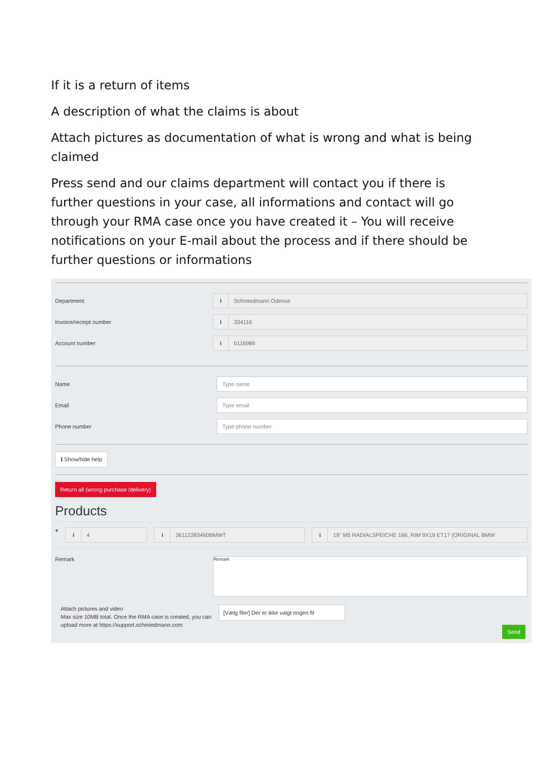If it is a return of items
A description of what the claims is about
Attach pictures as documentation of what is wrong and what is being claimed
Press send and our claims department will contact you if there is further questions in your case, all informations and contact will go through your RMA case once you have created it – You will receive notifications on your E-mail about the process and if there should be further questions or informations
Department
i Schmiedmann Odense
Invoice/receipt number
i 334116
Account number
i b116986
Name
Type name
Email
Type email
Phone number
Type phone number
ℹ Show/hide help
Return all (wrong purchase /delivery)
Products
+
i 4 i 36112283460BMWT i 19" M5 RADIALSPEICHE 166, RIM 9X19 ET17 (ORIGINAL BMW
Remark
Remark
Attach pictures and video
Max size 10MB total. Once the RMA case is created, you can upload more at https://support.schmiedmann.com
[Vælg filer] Der er ikke valgt nogen fil
Send